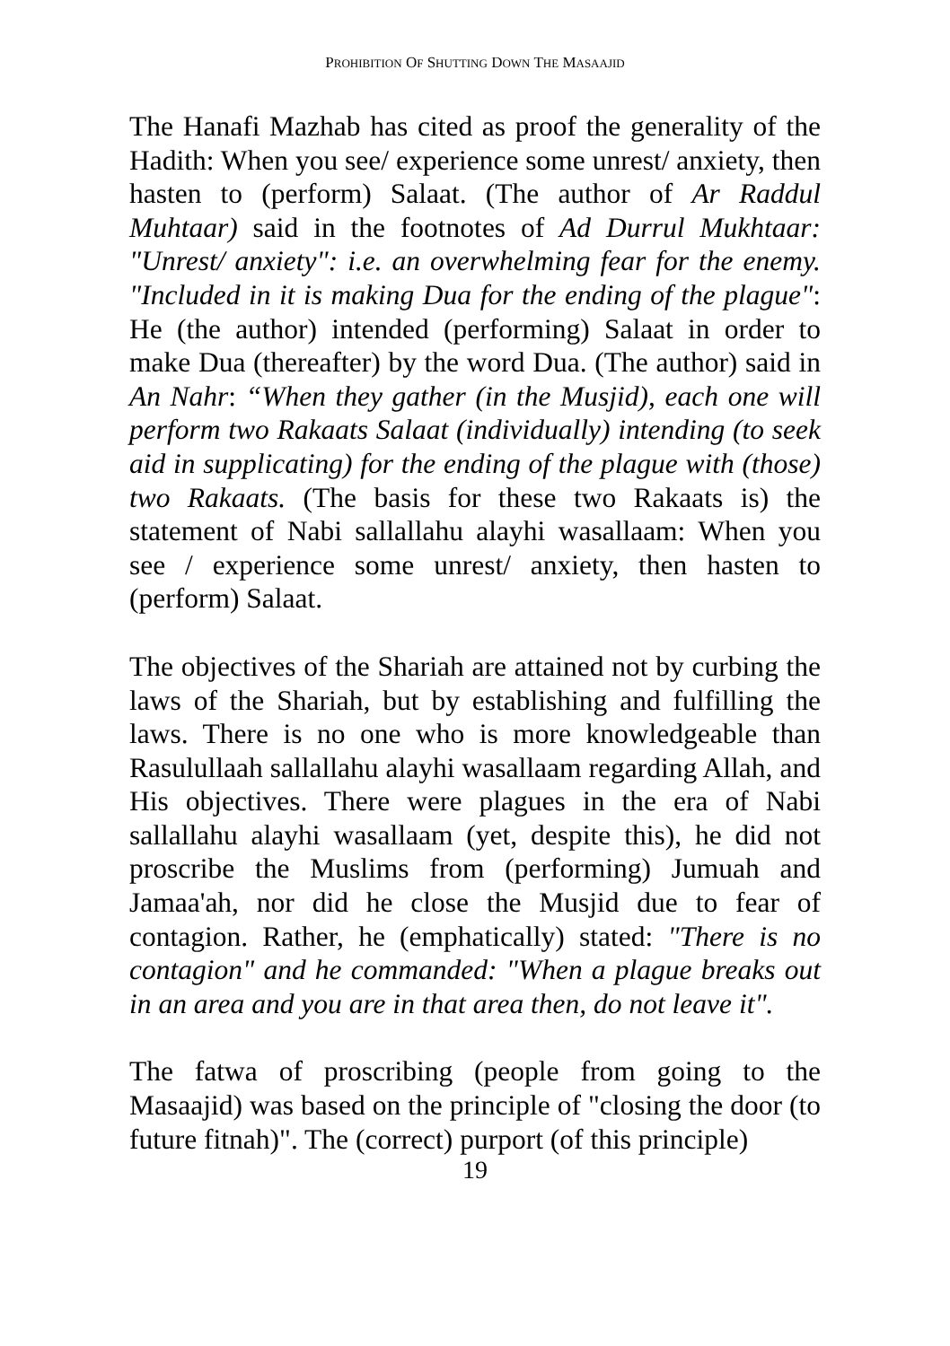PROHIBITION OF SHUTTING DOWN THE MASAAJID
The Hanafi Mazhab has cited as proof the generality of the Hadith: When you see/ experience some unrest/ anxiety, then hasten to (perform) Salaat. (The author of Ar Raddul Muhtaar) said in the footnotes of Ad Durrul Mukhtaar: "Unrest/ anxiety": i.e. an overwhelming fear for the enemy. "Included in it is making Dua for the ending of the plague": He (the author) intended (performing) Salaat in order to make Dua (thereafter) by the word Dua. (The author) said in An Nahr: “When they gather (in the Musjid), each one will perform two Rakaats Salaat (individually) intending (to seek aid in supplicating) for the ending of the plague with (those) two Rakaats. (The basis for these two Rakaats is) the statement of Nabi sallallahu alayhi wasallaam: When you see / experience some unrest/ anxiety, then hasten to (perform) Salaat.
The objectives of the Shariah are attained not by curbing the laws of the Shariah, but by establishing and fulfilling the laws. There is no one who is more knowledgeable than Rasulullaah sallallahu alayhi wasallaam regarding Allah, and His objectives. There were plagues in the era of Nabi sallallahu alayhi wasallaam (yet, despite this), he did not proscribe the Muslims from (performing) Jumuah and Jamaa'ah, nor did he close the Musjid due to fear of contagion. Rather, he (emphatically) stated: "There is no contagion" and he commanded: "When a plague breaks out in an area and you are in that area then, do not leave it".
The fatwa of proscribing (people from going to the Masaajid) was based on the principle of "closing the door (to future fitnah)". The (correct) purport (of this principle)
19